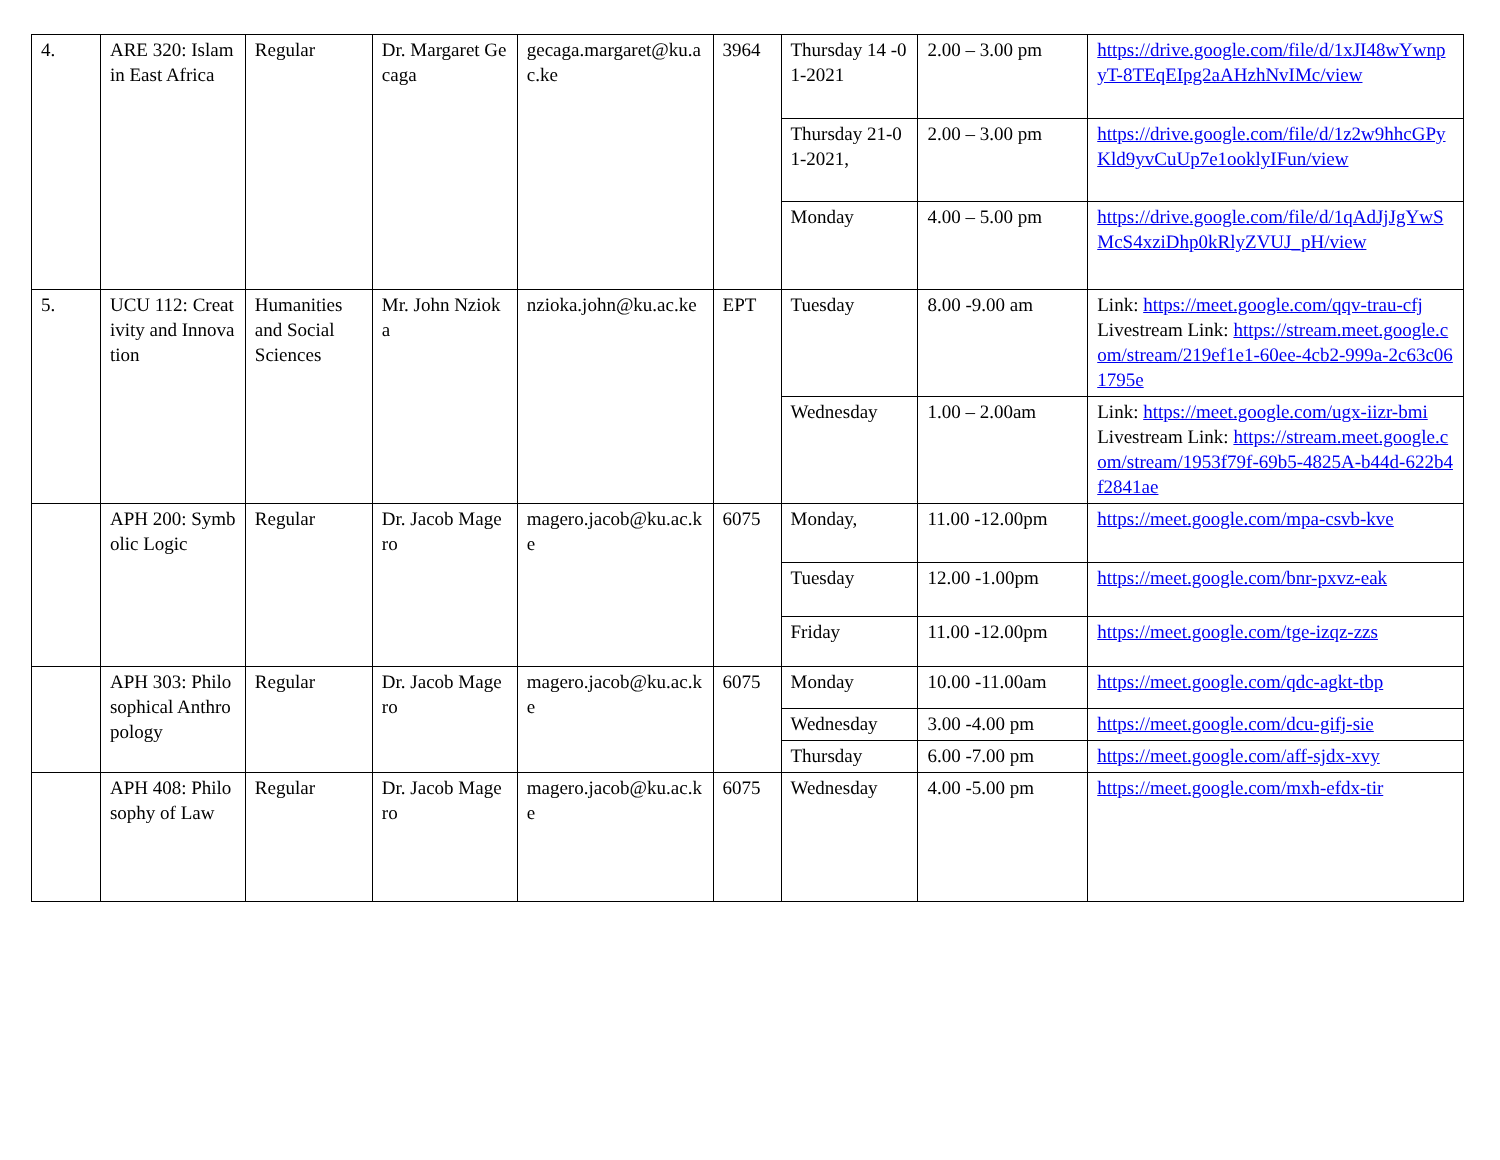| 4. | ARE 320: Islam in East Africa | Regular | Dr. Margaret Gecaga | gecaga.margaret@ku.ac.ke | 3964 | Thursday 14 -01-2021 | 2.00 – 3.00 pm | https://drive.google.com/file/d/1xJI48wYwnpyT-8TEqEIpg2aAHzhNvIMc/view |
| | | | | | | Thursday 21-01-2021, | 2.00 – 3.00 pm | https://drive.google.com/file/d/1z2w9hhcGPyKld9yvCuUp7e1ooklyIFun/view |
| | | | | | | Monday | 4.00 – 5.00 pm | https://drive.google.com/file/d/1qAdJjJgYwSMcS4xziDhp0kRlyZVUJ_pH/view |
| 5. | UCU 112: Creativity and Innovation | Humanities and Social Sciences | Mr. John Nzioka | nzioka.john@ku.ac.ke | EPT | Tuesday | 8.00 -9.00 am | Link: https://meet.google.com/qqv-trau-cfj Livestream Link: https://stream.meet.google.com/stream/219ef1e1-60ee-4cb2-999a-2c63c061795e |
| | | | | | | Wednesday | 1.00 – 2.00am | Link: https://meet.google.com/ugx-iizr-bmi Livestream Link: https://stream.meet.google.com/stream/1953f79f-69b5-4825A-b44d-622b4f2841ae |
| | APH 200: Symbolic Logic | Regular | Dr. Jacob Magero | magero.jacob@ku.ac.ke | 6075 | Monday, | 11.00 -12.00pm | https://meet.google.com/mpa-csvb-kve |
| | | | | | | Tuesday | 12.00 -1.00pm | https://meet.google.com/bnr-pxvz-eak |
| | | | | | | Friday | 11.00 -12.00pm | https://meet.google.com/tge-izqz-zzs |
| | APH 303: Philosophical Anthropology | Regular | Dr. Jacob Magero | magero.jacob@ku.ac.ke | 6075 | Monday | 10.00 -11.00am | https://meet.google.com/qdc-agkt-tbp |
| | | | | | | Wednesday | 3.00 -4.00 pm | https://meet.google.com/dcu-gifj-sie |
| | | | | | | Thursday | 6.00 -7.00 pm | https://meet.google.com/aff-sjdx-xvy |
| | APH 408: Philosophy of Law | Regular | Dr. Jacob Magero | magero.jacob@ku.ac.ke | 6075 | Wednesday | 4.00 -5.00 pm | https://meet.google.com/mxh-efdx-tir |